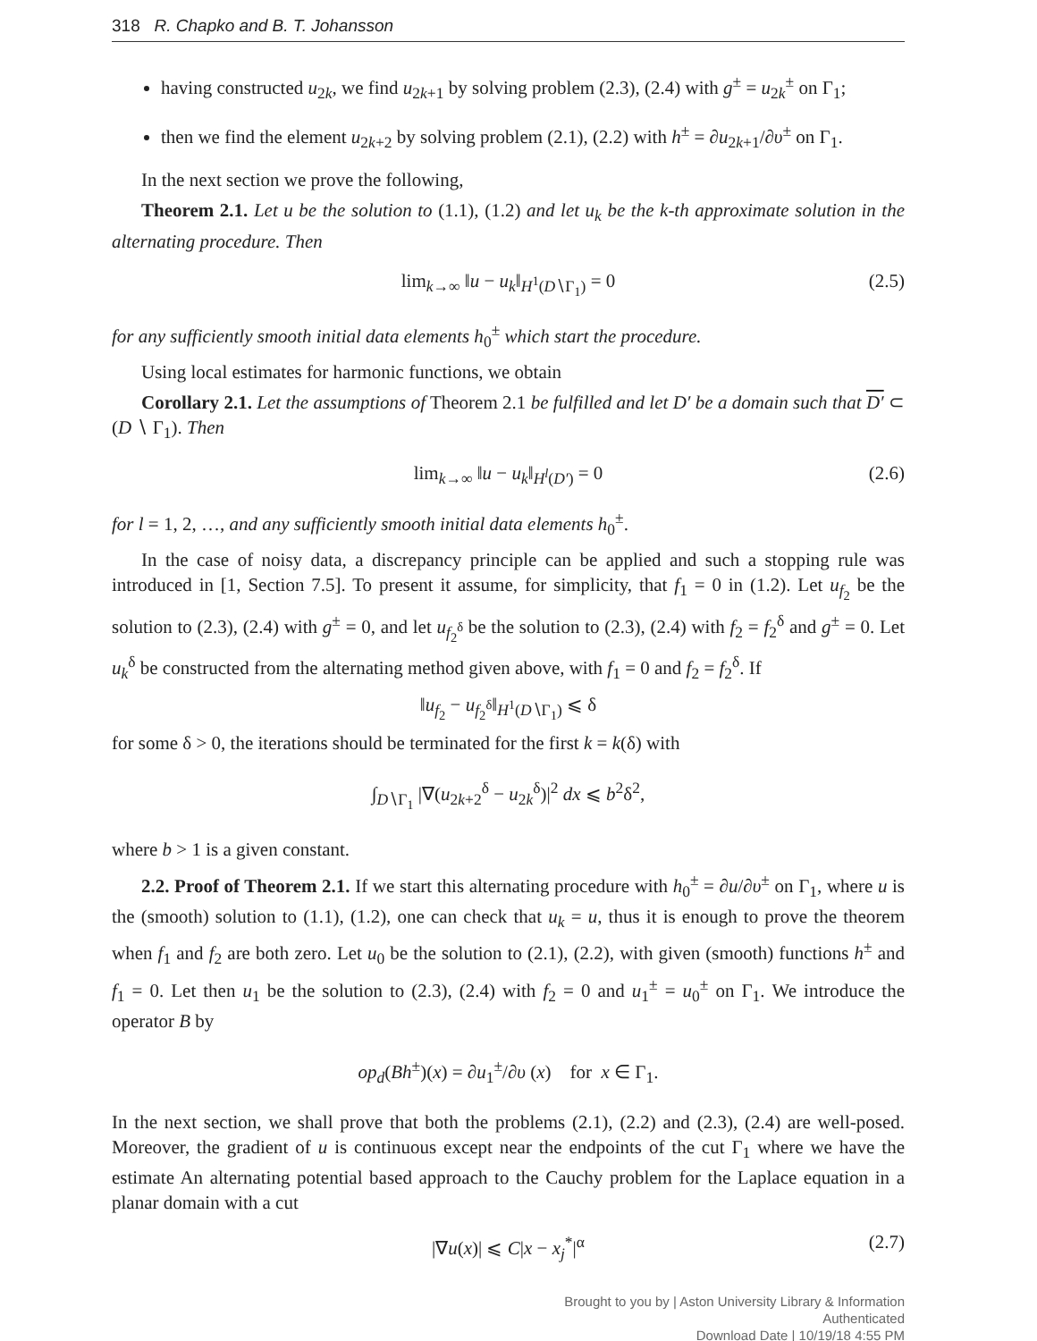318 R. Chapko and B. T. Johansson
having constructed u<sub>2k</sub>, we find u<sub>2k+1</sub> by solving problem (2.3), (2.4) with g<sup>±</sup> = u<sub>2k</sub><sup>±</sup> on Γ<sub>1</sub>;
then we find the element u<sub>2k+2</sub> by solving problem (2.1), (2.2) with h<sup>±</sup> = ∂u<sub>2k+1</sub>/∂υ<sup>±</sup> on Γ<sub>1</sub>.
In the next section we prove the following,
Theorem 2.1. Let u be the solution to (1.1), (1.2) and let u<sub>k</sub> be the k-th approximate solution in the alternating procedure. Then
lim<sub>k→∞</sub> ‖u − u<sub>k</sub>‖<sub>H<sup>1</sup>(D∖Γ<sub>1</sub>)</sub> = 0 (2.5)
for any sufficiently smooth initial data elements h<sub>0</sub><sup>±</sup> which start the procedure.
Using local estimates for harmonic functions, we obtain
Corollary 2.1. Let the assumptions of Theorem 2.1 be fulfilled and let D′ be a domain such that D′ ⊂ (D ∖ Γ<sub>1</sub>). Then
lim<sub>k→∞</sub> ‖u − u<sub>k</sub>‖<sub>H<sup>l</sup>(D′)</sub> = 0 (2.6)
for l = 1, 2, …, and any sufficiently smooth initial data elements h<sub>0</sub><sup>±</sup>.
In the case of noisy data, a discrepancy principle can be applied and such a stopping rule was introduced in [1, Section 7.5]. To present it assume, for simplicity, that f<sub>1</sub> = 0 in (1.2). Let u<sub>f<sub>2</sub></sub> be the solution to (2.3), (2.4) with g<sup>±</sup> = 0, and let u<sub>f<sub>2</sub><sup>δ</sup></sub> be the solution to (2.3), (2.4) with f<sub>2</sub> = f<sub>2</sub><sup>δ</sup> and g<sup>±</sup> = 0. Let u<sub>k</sub><sup>δ</sup> be constructed from the alternating method given above, with f<sub>1</sub> = 0 and f<sub>2</sub> = f<sub>2</sub><sup>δ</sup>. If
‖u<sub>f<sub>2</sub></sub> − u<sub>f<sub>2</sub><sup>δ</sup></sub>‖<sub>H<sup>1</sup>(D∖Γ<sub>1</sub>)</sub> ⩽ δ
for some δ > 0, the iterations should be terminated for the first k = k(δ) with
∫<sub>D∖Γ<sub>1</sub></sub> |∇(u<sub>2k+2</sub><sup>δ</sup> − u<sub>2k</sub><sup>δ</sup>)|<sup>2</sup> dx ⩽ b<sup>2</sup>δ<sup>2</sup>,
where b > 1 is a given constant.
2.2. Proof of Theorem 2.1. If we start this alternating procedure with h<sub>0</sub><sup>±</sup> = ∂u/∂υ<sup>±</sup> on Γ<sub>1</sub>, where u is the (smooth) solution to (1.1), (1.2), one can check that u<sub>k</sub> = u, thus it is enough to prove the theorem when f<sub>1</sub> and f<sub>2</sub> are both zero. Let u<sub>0</sub> be the solution to (2.1), (2.2), with given (smooth) functions h<sup>±</sup> and f<sub>1</sub> = 0. Let then u<sub>1</sub> be the solution to (2.3), (2.4) with f<sub>2</sub> = 0 and u<sub>1</sub><sup>±</sup> = u<sub>0</sub><sup>±</sup> on Γ<sub>1</sub>. We introduce the operator B by
op<sub>d</sub>(Bh<sup>±</sup>)(x) = ∂u<sub>1</sub><sup>±</sup>/∂υ (x) for x ∈ Γ<sub>1</sub>.
In the next section, we shall prove that both the problems (2.1), (2.2) and (2.3), (2.4) are well-posed. Moreover, the gradient of u is continuous except near the endpoints of the cut Γ<sub>1</sub> where we have the estimate An alternating potential based approach to the Cauchy problem for the Laplace equation in a planar domain with a cut
|∇u(x)| ⩽ C|x − x<sub>j</sub><sup>*</sup>|<sup>α</sup> (2.7)
Brought to you by | Aston University Library & Information
Authenticated
Download Date | 10/19/18 4:55 PM